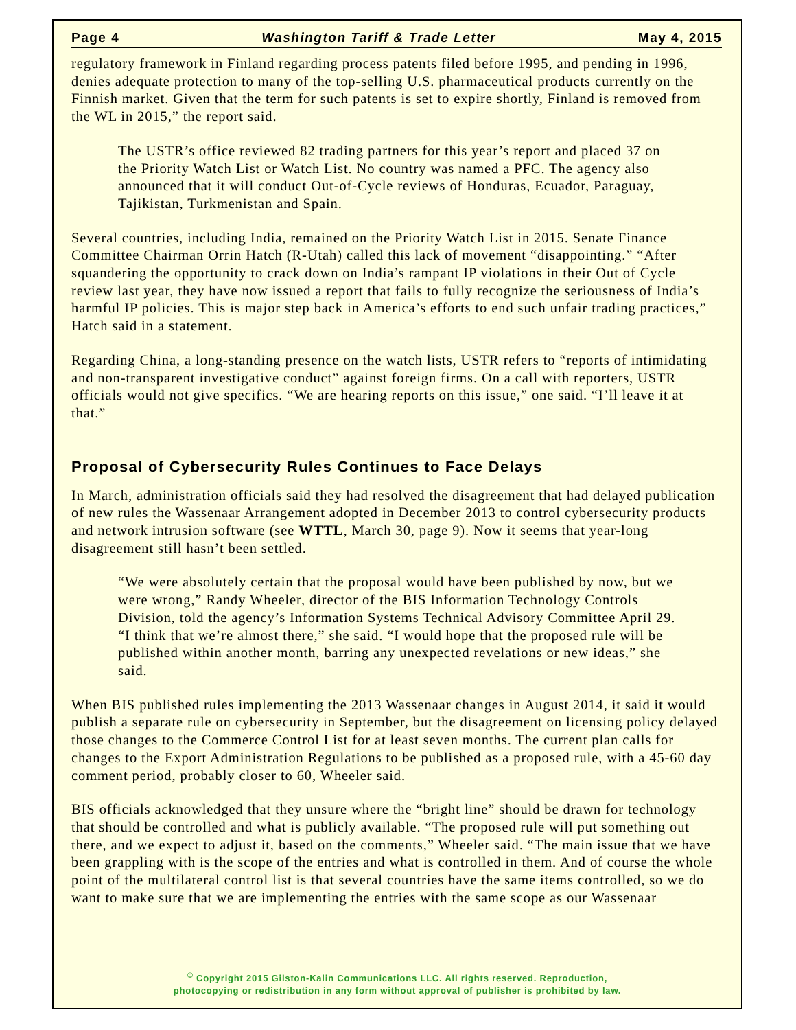Page 4 Washington Tariff & Trade Letter May 4, 2015
regulatory framework in Finland regarding process patents filed before 1995, and pending in 1996, denies adequate protection to many of the top-selling U.S. pharmaceutical products currently on the Finnish market. Given that the term for such patents is set to expire shortly, Finland is removed from the WL in 2015,” the report said.
The USTR’s office reviewed 82 trading partners for this year’s report and placed 37 on the Priority Watch List or Watch List. No country was named a PFC. The agency also announced that it will conduct Out-of-Cycle reviews of Honduras, Ecuador, Paraguay, Tajikistan, Turkmenistan and Spain.
Several countries, including India, remained on the Priority Watch List in 2015. Senate Finance Committee Chairman Orrin Hatch (R-Utah) called this lack of movement “disappointing.” “After squandering the opportunity to crack down on India’s rampant IP violations in their Out of Cycle review last year, they have now issued a report that fails to fully recognize the seriousness of India’s harmful IP policies. This is major step back in America’s efforts to end such unfair trading practices,” Hatch said in a statement.
Regarding China, a long-standing presence on the watch lists, USTR refers to “reports of intimidating and non-transparent investigative conduct” against foreign firms. On a call with reporters, USTR officials would not give specifics. “We are hearing reports on this issue,” one said. “I’ll leave it at that.”
Proposal of Cybersecurity Rules Continues to Face Delays
In March, administration officials said they had resolved the disagreement that had delayed publication of new rules the Wassenaar Arrangement adopted in December 2013 to control cybersecurity products and network intrusion software (see WTTL, March 30, page 9). Now it seems that year-long disagreement still hasn’t been settled.
“We were absolutely certain that the proposal would have been published by now, but we were wrong,” Randy Wheeler, director of the BIS Information Technology Controls Division, told the agency’s Information Systems Technical Advisory Committee April 29. “I think that we’re almost there,” she said. “I would hope that the proposed rule will be published within another month, barring any unexpected revelations or new ideas,” she said.
When BIS published rules implementing the 2013 Wassenaar changes in August 2014, it said it would publish a separate rule on cybersecurity in September, but the disagreement on licensing policy delayed those changes to the Commerce Control List for at least seven months. The current plan calls for changes to the Export Administration Regulations to be published as a proposed rule, with a 45-60 day comment period, probably closer to 60, Wheeler said.
BIS officials acknowledged that they unsure where the “bright line” should be drawn for technology that should be controlled and what is publicly available. “The proposed rule will put something out there, and we expect to adjust it, based on the comments,” Wheeler said. “The main issue that we have been grappling with is the scope of the entries and what is controlled in them. And of course the whole point of the multilateral control list is that several countries have the same items controlled, so we do want to make sure that we are implementing the entries with the same scope as our Wassenaar
<sup>©</sup> Copyright 2015 Gilston-Kalin Communications LLC. All rights reserved. Reproduction,
photocopying or redistribution in any form without approval of publisher is prohibited by law.